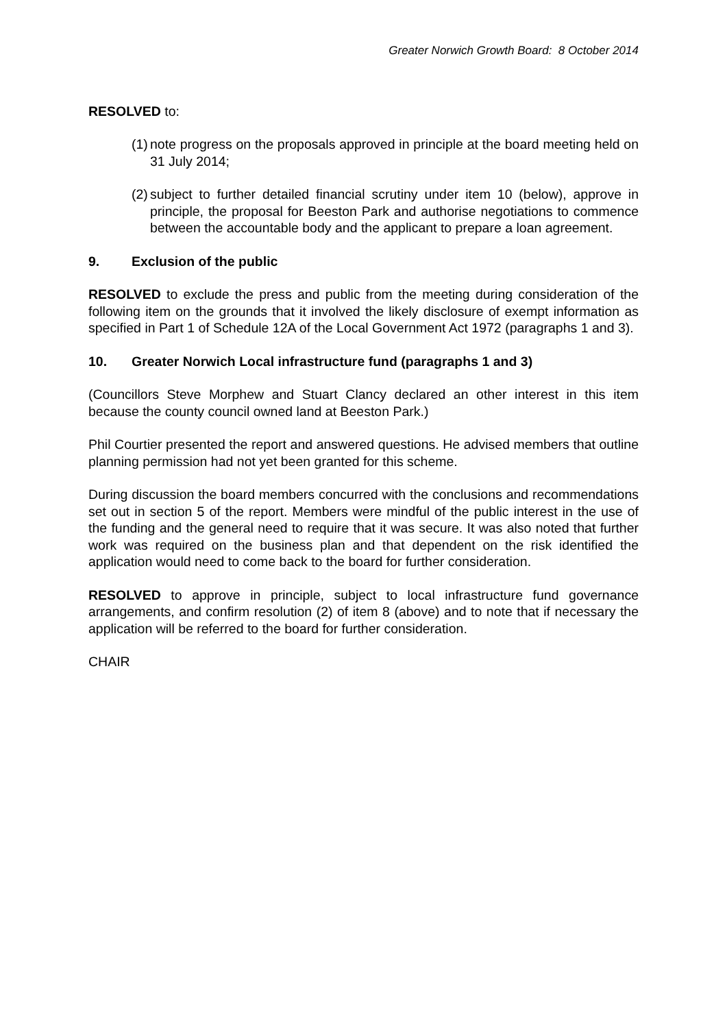Greater Norwich Growth Board: 8 October 2014
RESOLVED to:
(1) note progress on the proposals approved in principle at the board meeting held on 31 July 2014;
(2) subject to further detailed financial scrutiny under item 10 (below), approve in principle, the proposal for Beeston Park and authorise negotiations to commence between the accountable body and the applicant to prepare a loan agreement.
9. Exclusion of the public
RESOLVED to exclude the press and public from the meeting during consideration of the following item on the grounds that it involved the likely disclosure of exempt information as specified in Part 1 of Schedule 12A of the Local Government Act 1972 (paragraphs 1 and 3).
10. Greater Norwich Local infrastructure fund (paragraphs 1 and 3)
(Councillors Steve Morphew and Stuart Clancy declared an other interest in this item because the county council owned land at Beeston Park.)
Phil Courtier presented the report and answered questions. He advised members that outline planning permission had not yet been granted for this scheme.
During discussion the board members concurred with the conclusions and recommendations set out in section 5 of the report. Members were mindful of the public interest in the use of the funding and the general need to require that it was secure. It was also noted that further work was required on the business plan and that dependent on the risk identified the application would need to come back to the board for further consideration.
RESOLVED to approve in principle, subject to local infrastructure fund governance arrangements, and confirm resolution (2) of item 8 (above) and to note that if necessary the application will be referred to the board for further consideration.
CHAIR